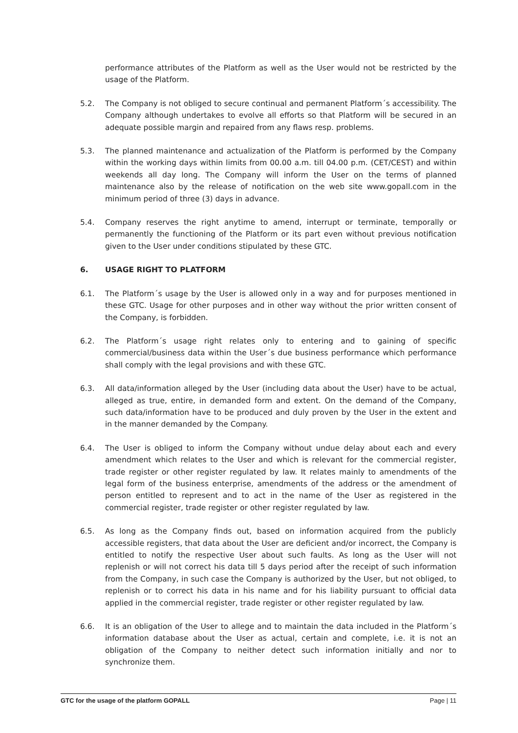performance attributes of the Platform as well as the User would not be restricted by the usage of the Platform.
5.2. The Company is not obliged to secure continual and permanent Platform´s accessibility. The Company although undertakes to evolve all efforts so that Platform will be secured in an adequate possible margin and repaired from any flaws resp. problems.
5.3. The planned maintenance and actualization of the Platform is performed by the Company within the working days within limits from 00.00 a.m. till 04.00 p.m. (CET/CEST) and within weekends all day long. The Company will inform the User on the terms of planned maintenance also by the release of notification on the web site www.gopall.com in the minimum period of three (3) days in advance.
5.4. Company reserves the right anytime to amend, interrupt or terminate, temporally or permanently the functioning of the Platform or its part even without previous notification given to the User under conditions stipulated by these GTC.
6. USAGE RIGHT TO PLATFORM
6.1. The Platform´s usage by the User is allowed only in a way and for purposes mentioned in these GTC. Usage for other purposes and in other way without the prior written consent of the Company, is forbidden.
6.2. The Platform´s usage right relates only to entering and to gaining of specific commercial/business data within the User´s due business performance which performance shall comply with the legal provisions and with these GTC.
6.3. All data/information alleged by the User (including data about the User) have to be actual, alleged as true, entire, in demanded form and extent. On the demand of the Company, such data/information have to be produced and duly proven by the User in the extent and in the manner demanded by the Company.
6.4. The User is obliged to inform the Company without undue delay about each and every amendment which relates to the User and which is relevant for the commercial register, trade register or other register regulated by law. It relates mainly to amendments of the legal form of the business enterprise, amendments of the address or the amendment of person entitled to represent and to act in the name of the User as registered in the commercial register, trade register or other register regulated by law.
6.5. As long as the Company finds out, based on information acquired from the publicly accessible registers, that data about the User are deficient and/or incorrect, the Company is entitled to notify the respective User about such faults. As long as the User will not replenish or will not correct his data till 5 days period after the receipt of such information from the Company, in such case the Company is authorized by the User, but not obliged, to replenish or to correct his data in his name and for his liability pursuant to official data applied in the commercial register, trade register or other register regulated by law.
6.6. It is an obligation of the User to allege and to maintain the data included in the Platform´s information database about the User as actual, certain and complete, i.e. it is not an obligation of the Company to neither detect such information initially and nor to synchronize them.
GTC for the usage of the platform GOPALL Page | 11